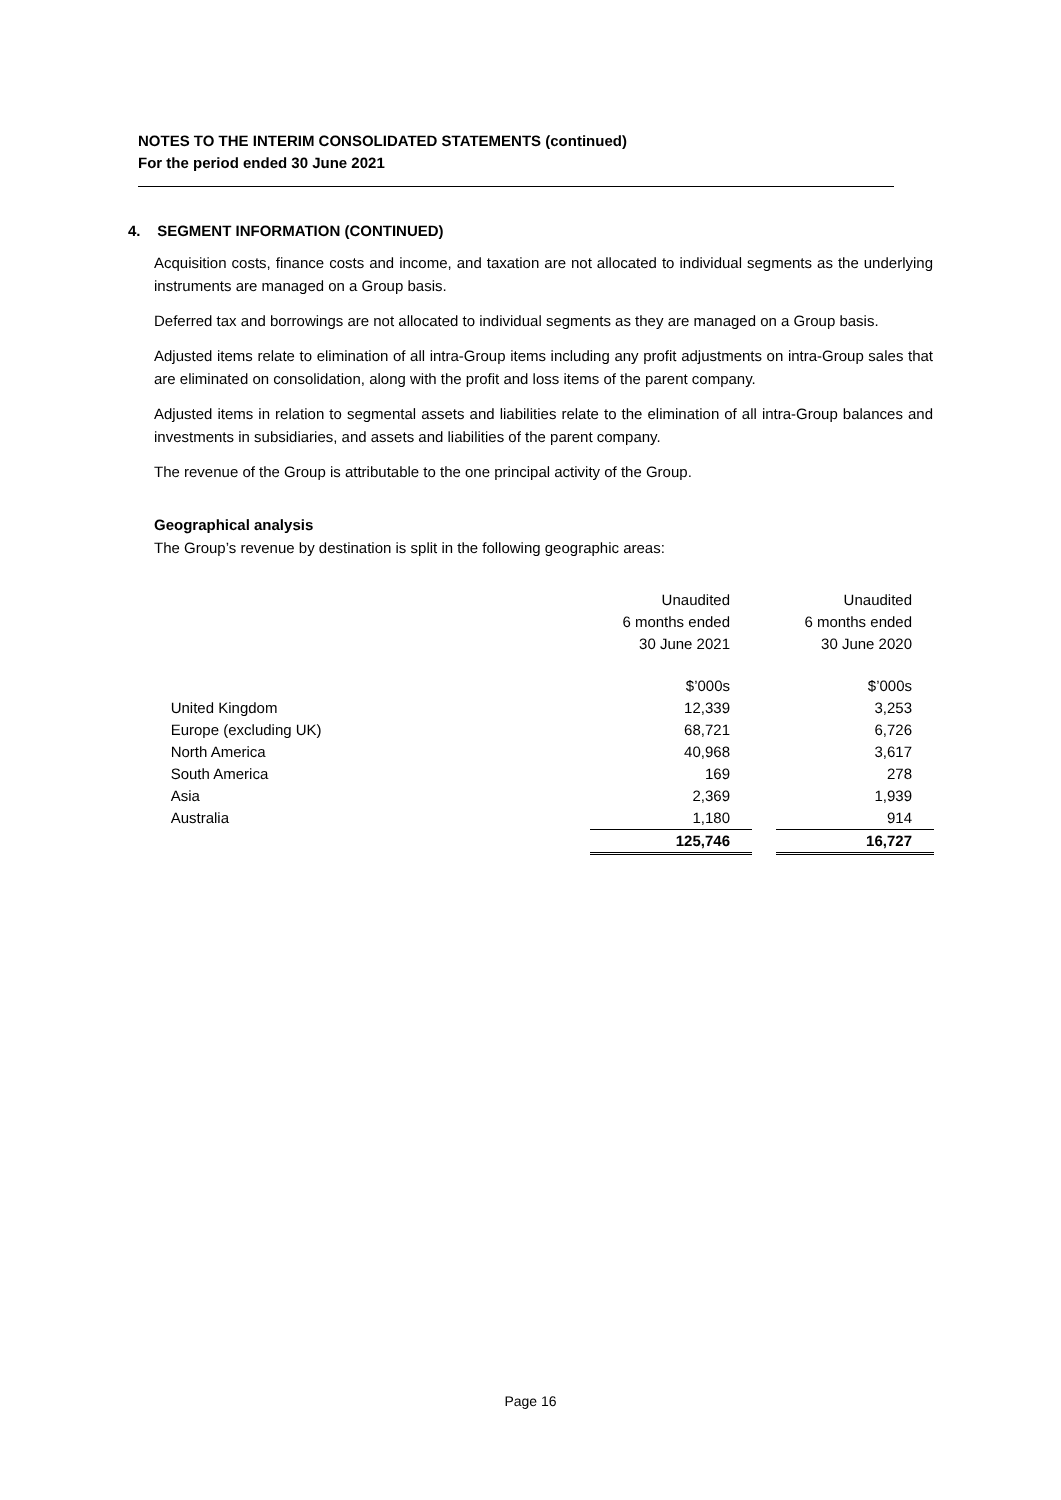NOTES TO THE INTERIM CONSOLIDATED STATEMENTS (continued)
For the period ended 30 June 2021
4. SEGMENT INFORMATION (CONTINUED)
Acquisition costs, finance costs and income, and taxation are not allocated to individual segments as the underlying instruments are managed on a Group basis.
Deferred tax and borrowings are not allocated to individual segments as they are managed on a Group basis.
Adjusted items relate to elimination of all intra-Group items including any profit adjustments on intra-Group sales that are eliminated on consolidation, along with the profit and loss items of the parent company.
Adjusted items in relation to segmental assets and liabilities relate to the elimination of all intra-Group balances and investments in subsidiaries, and assets and liabilities of the parent company.
The revenue of the Group is attributable to the one principal activity of the Group.
Geographical analysis
The Group’s revenue by destination is split in the following geographic areas:
| | Unaudited 6 months ended 30 June 2021 | | Unaudited 6 months ended 30 June 2020 |
| | $’000s | | $’000s |
| United Kingdom | 12,339 | | 3,253 |
| Europe (excluding UK) | 68,721 | | 6,726 |
| North America | 40,968 | | 3,617 |
| South America | 169 | | 278 |
| Asia | 2,369 | | 1,939 |
| Australia | 1,180 | | 914 |
| | 125,746 | | 16,727 |
Page 16